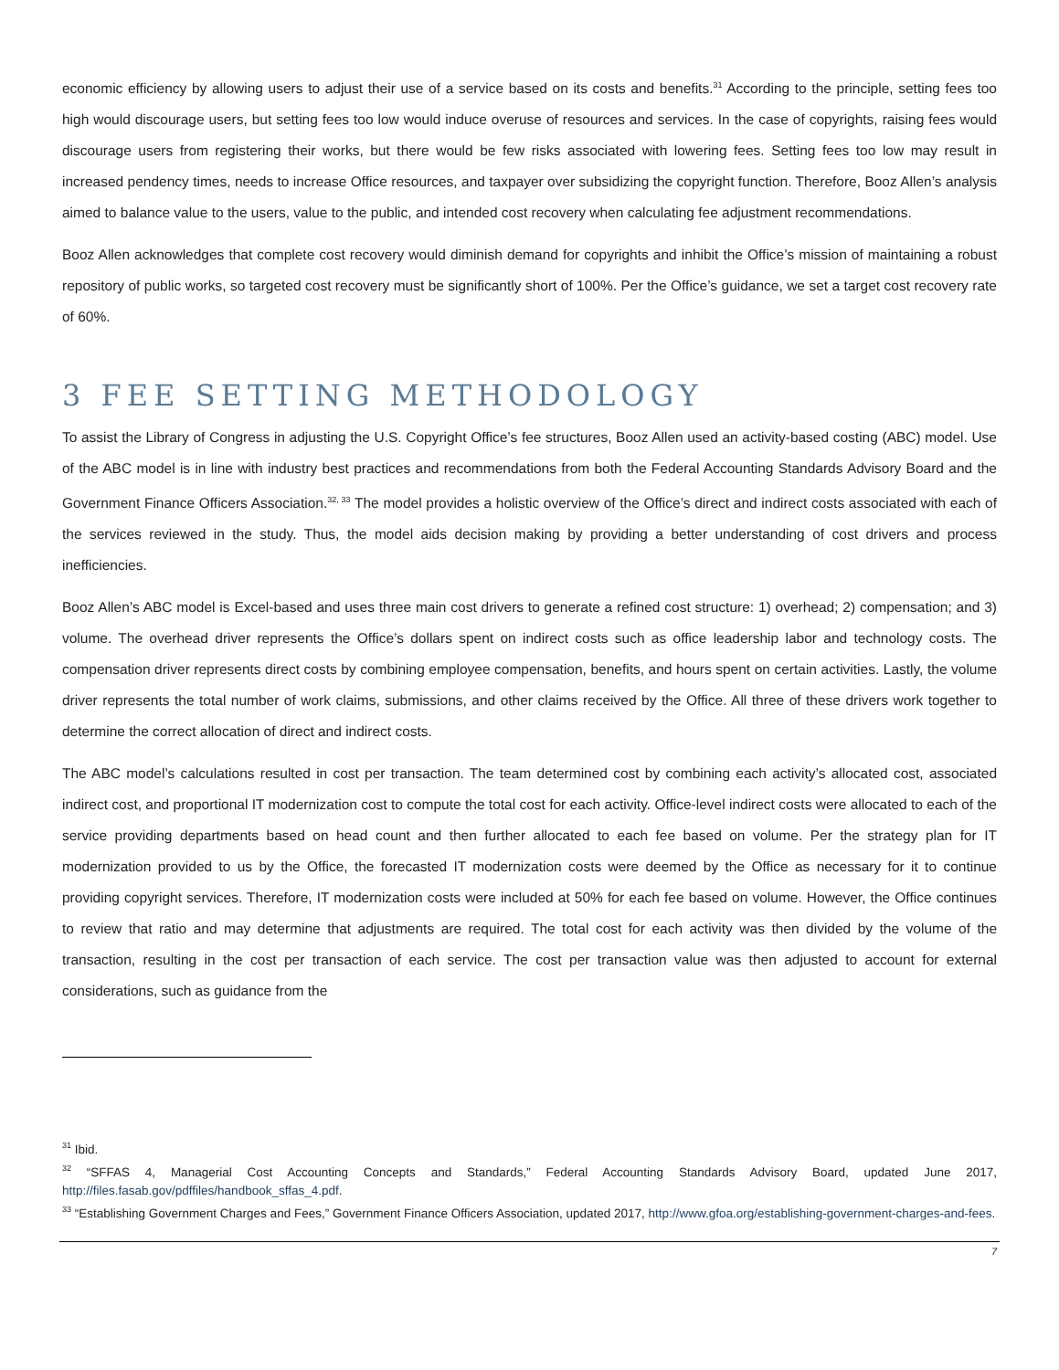economic efficiency by allowing users to adjust their use of a service based on its costs and benefits.<sup>31</sup> According to the principle, setting fees too high would discourage users, but setting fees too low would induce overuse of resources and services. In the case of copyrights, raising fees would discourage users from registering their works, but there would be few risks associated with lowering fees. Setting fees too low may result in increased pendency times, needs to increase Office resources, and taxpayer over subsidizing the copyright function. Therefore, Booz Allen’s analysis aimed to balance value to the users, value to the public, and intended cost recovery when calculating fee adjustment recommendations.
Booz Allen acknowledges that complete cost recovery would diminish demand for copyrights and inhibit the Office’s mission of maintaining a robust repository of public works, so targeted cost recovery must be significantly short of 100%. Per the Office’s guidance, we set a target cost recovery rate of 60%.
3 FEE SETTING METHODOLOGY
To assist the Library of Congress in adjusting the U.S. Copyright Office’s fee structures, Booz Allen used an activity-based costing (ABC) model. Use of the ABC model is in line with industry best practices and recommendations from both the Federal Accounting Standards Advisory Board and the Government Finance Officers Association.<sup>32, 33</sup> The model provides a holistic overview of the Office’s direct and indirect costs associated with each of the services reviewed in the study. Thus, the model aids decision making by providing a better understanding of cost drivers and process inefficiencies.
Booz Allen’s ABC model is Excel-based and uses three main cost drivers to generate a refined cost structure: 1) overhead; 2) compensation; and 3) volume. The overhead driver represents the Office’s dollars spent on indirect costs such as office leadership labor and technology costs. The compensation driver represents direct costs by combining employee compensation, benefits, and hours spent on certain activities. Lastly, the volume driver represents the total number of work claims, submissions, and other claims received by the Office. All three of these drivers work together to determine the correct allocation of direct and indirect costs.
The ABC model’s calculations resulted in cost per transaction. The team determined cost by combining each activity’s allocated cost, associated indirect cost, and proportional IT modernization cost to compute the total cost for each activity. Office-level indirect costs were allocated to each of the service providing departments based on head count and then further allocated to each fee based on volume. Per the strategy plan for IT modernization provided to us by the Office, the forecasted IT modernization costs were deemed by the Office as necessary for it to continue providing copyright services. Therefore, IT modernization costs were included at 50% for each fee based on volume. However, the Office continues to review that ratio and may determine that adjustments are required. The total cost for each activity was then divided by the volume of the transaction, resulting in the cost per transaction of each service. The cost per transaction value was then adjusted to account for external considerations, such as guidance from the
<sup>31</sup> Ibid.
<sup>32</sup> “SFFAS 4, Managerial Cost Accounting Concepts and Standards,” Federal Accounting Standards Advisory Board, updated June 2017, http://files.fasab.gov/pdffiles/handbook_sffas_4.pdf.
<sup>33</sup> “Establishing Government Charges and Fees,” Government Finance Officers Association, updated 2017, http://www.gfoa.org/establishing-government-charges-and-fees.
7